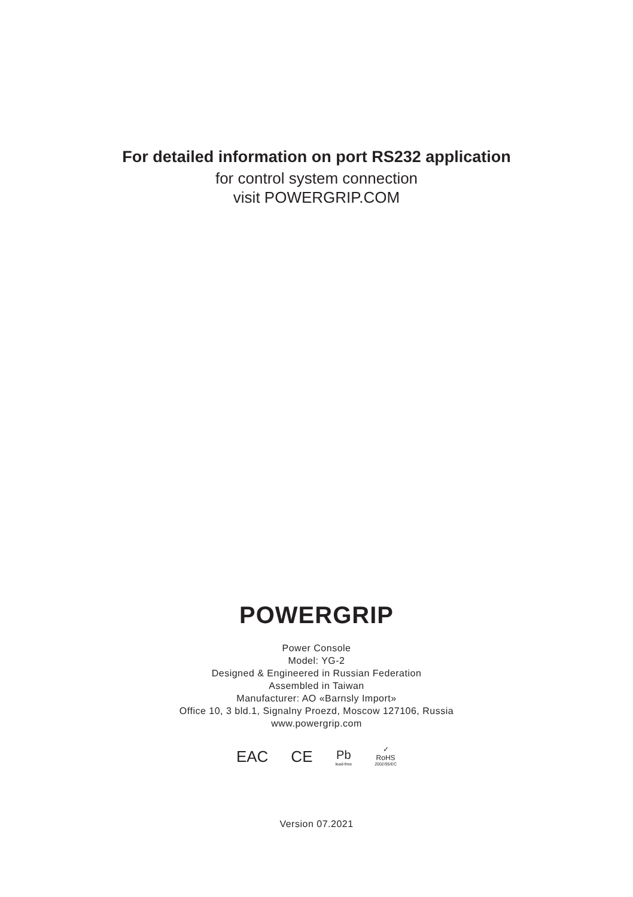For detailed information on port RS232 application
for control system connection
visit POWERGRIP.COM
POWERGRIP
Power Console
Model: YG-2
Designed & Engineered in Russian Federation
Assembled in Taiwan
Manufacturer: AO «Barnsly Import»
Office 10, 3 bld.1, Signalny Proezd, Moscow 127106, Russia
www.powergrip.com
EAC CE Pb
lead-free ✓
RoHS
2002/95/EC
Version 07.2021